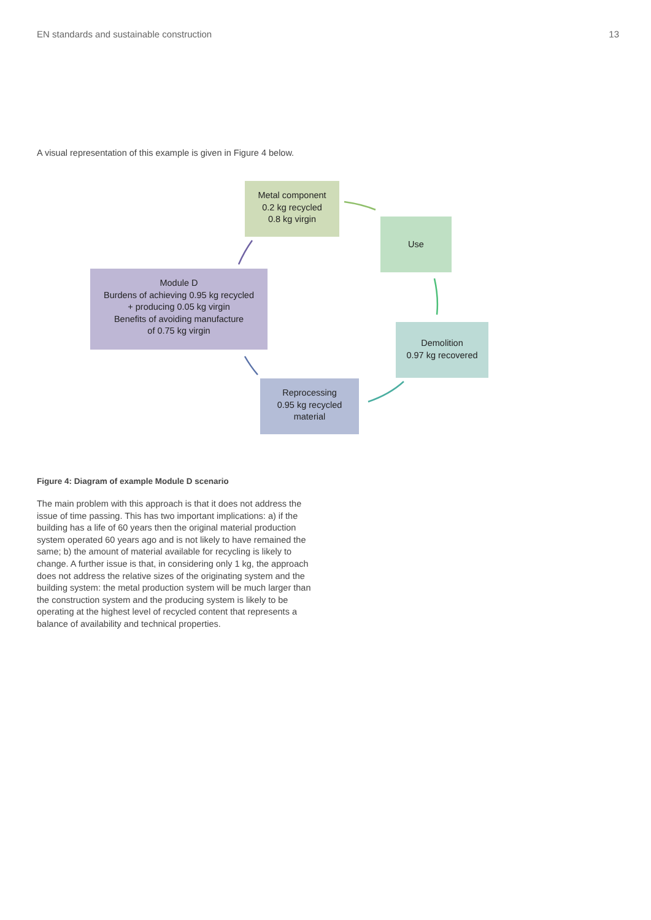EN standards and sustainable construction 13
A visual representation of this example is given in Figure 4 below.
Metal component
0.2 kg recycled
0.8 kg virgin
Use
Module D
Burdens of achieving 0.95 kg recycled
+ producing 0.05 kg virgin
Benefits of avoiding manufacture
of 0.75 kg virgin
Demolition
0.97 kg recovered
Reprocessing
0.95 kg recycled
material
Figure 4: Diagram of example Module D scenario
The main problem with this approach is that it does not address the issue of time passing. This has two important implications: a) if the building has a life of 60 years then the original material production system operated 60 years ago and is not likely to have remained the same; b) the amount of material available for recycling is likely to change. A further issue is that, in considering only 1 kg, the approach does not address the relative sizes of the originating system and the building system: the metal production system will be much larger than the construction system and the producing system is likely to be operating at the highest level of recycled content that represents a balance of availability and technical properties.